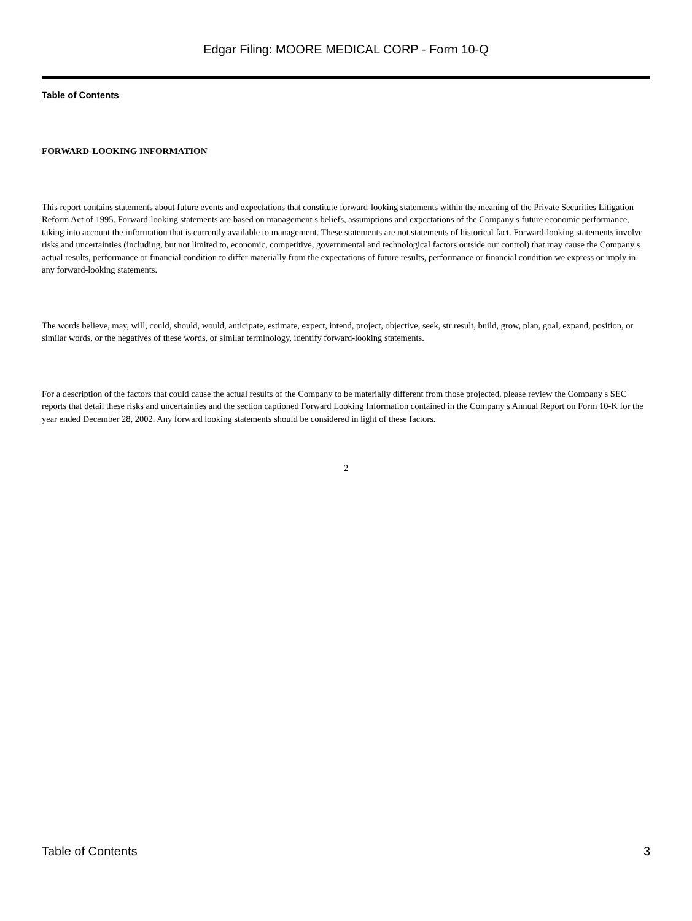Edgar Filing: MOORE MEDICAL CORP - Form 10-Q
Table of Contents
FORWARD-LOOKING INFORMATION
This report contains statements about future events and expectations that constitute forward-looking statements within the meaning of the Private Securities Litigation Reform Act of 1995. Forward-looking statements are based on management s beliefs, assumptions and expectations of the Company s future economic performance, taking into account the information that is currently available to management. These statements are not statements of historical fact. Forward-looking statements involve risks and uncertainties (including, but not limited to, economic, competitive, governmental and technological factors outside our control) that may cause the Company s actual results, performance or financial condition to differ materially from the expectations of future results, performance or financial condition we express or imply in any forward-looking statements.
The words believe, may, will, could, should, would, anticipate, estimate, expect, intend, project, objective, seek, str result, build, grow, plan, goal, expand, position, or similar words, or the negatives of these words, or similar terminology, identify forward-looking statements.
For a description of the factors that could cause the actual results of the Company to be materially different from those projected, please review the Company s SEC reports that detail these risks and uncertainties and the section captioned Forward Looking Information contained in the Company s Annual Report on Form 10-K for the year ended December 28, 2002. Any forward looking statements should be considered in light of these factors.
2
Table of Contents 3